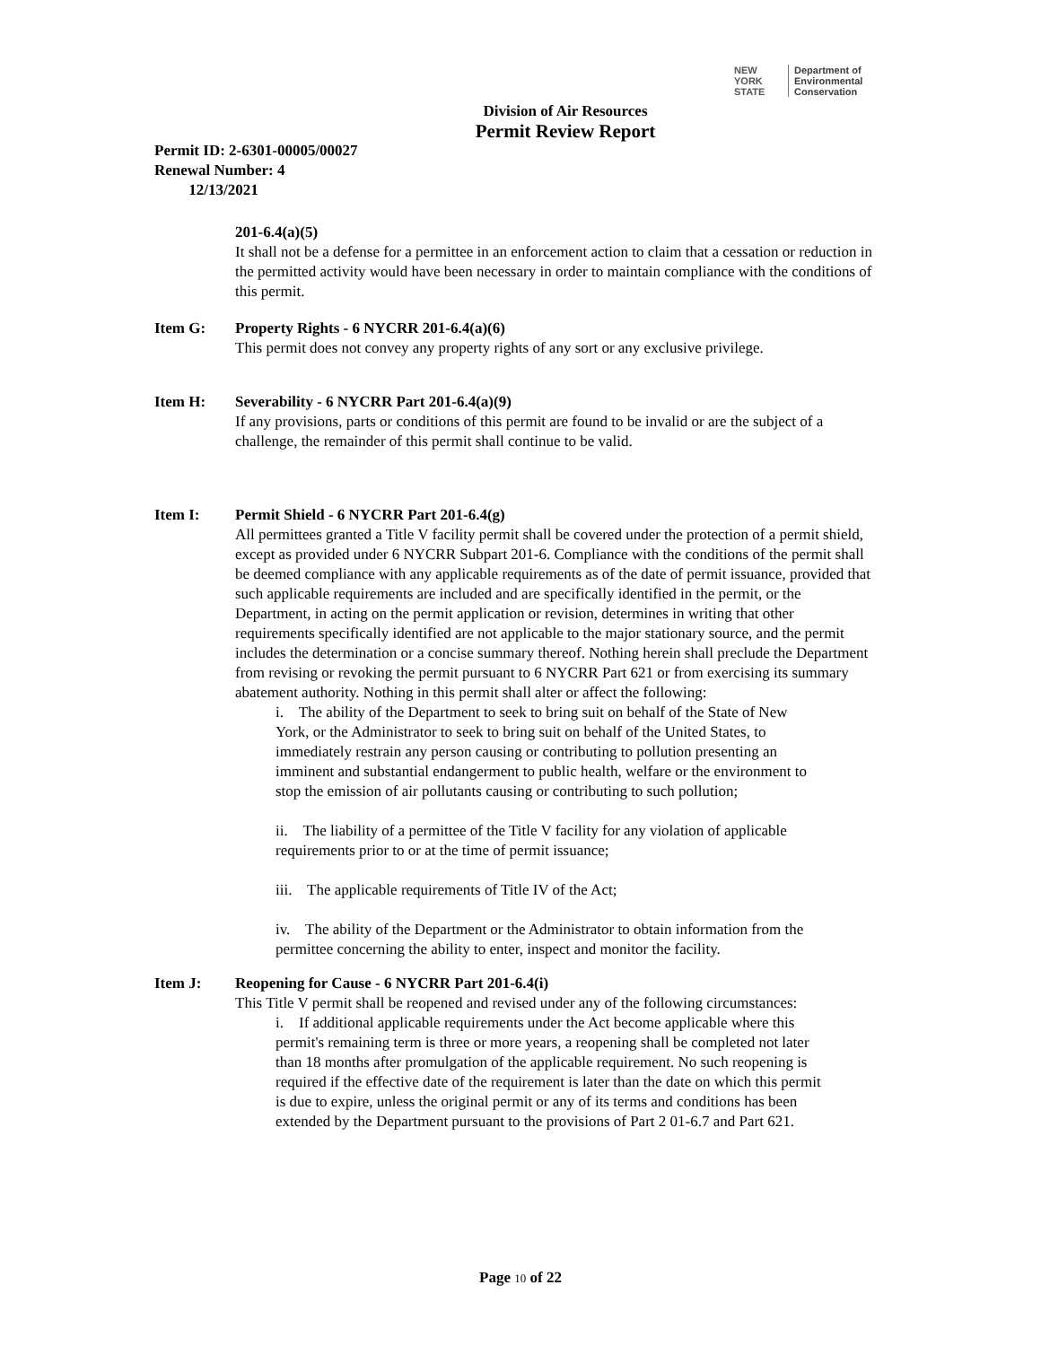NEW YORK STATE Department of
Environmental
Conservation
Division of Air Resources
Permit Review Report
Permit ID: 2-6301-00005/00027
Renewal Number: 4
12/13/2021
201-6.4(a)(5)
It shall not be a defense for a permittee in an enforcement action to claim that a cessation or reduction in the permitted activity would have been necessary in order to maintain compliance with the conditions of this permit.
Item G: Property Rights - 6 NYCRR 201-6.4(a)(6)
This permit does not convey any property rights of any sort or any exclusive privilege.
Item H: Severability - 6 NYCRR Part 201-6.4(a)(9)
If any provisions, parts or conditions of this permit are found to be invalid or are the subject of a challenge, the remainder of this permit shall continue to be valid.
Item I: Permit Shield - 6 NYCRR Part 201-6.4(g)
All permittees granted a Title V facility permit shall be covered under the protection of a permit shield, except as provided under 6 NYCRR Subpart 201-6. Compliance with the conditions of the permit shall be deemed compliance with any applicable requirements as of the date of permit issuance, provided that such applicable requirements are included and are specifically identified in the permit, or the Department, in acting on the permit application or revision, determines in writing that other requirements specifically identified are not applicable to the major stationary source, and the permit includes the determination or a concise summary thereof. Nothing herein shall preclude the Department from revising or revoking the permit pursuant to 6 NYCRR Part 621 or from exercising its summary abatement authority. Nothing in this permit shall alter or affect the following:
i. The ability of the Department to seek to bring suit on behalf of the State of New York, or the Administrator to seek to bring suit on behalf of the United States, to immediately restrain any person causing or contributing to pollution presenting an imminent and substantial endangerment to public health, welfare or the environment to stop the emission of air pollutants causing or contributing to such pollution;
ii. The liability of a permittee of the Title V facility for any violation of applicable requirements prior to or at the time of permit issuance;
iii. The applicable requirements of Title IV of the Act;
iv. The ability of the Department or the Administrator to obtain information from the permittee concerning the ability to enter, inspect and monitor the facility.
Item J: Reopening for Cause - 6 NYCRR Part 201-6.4(i)
This Title V permit shall be reopened and revised under any of the following circumstances:
i. If additional applicable requirements under the Act become applicable where this permit's remaining term is three or more years, a reopening shall be completed not later than 18 months after promulgation of the applicable requirement. No such reopening is required if the effective date of the requirement is later than the date on which this permit is due to expire, unless the original permit or any of its terms and conditions has been extended by the Department pursuant to the provisions of Part 2 01-6.7 and Part 621.
Page 10 of 22